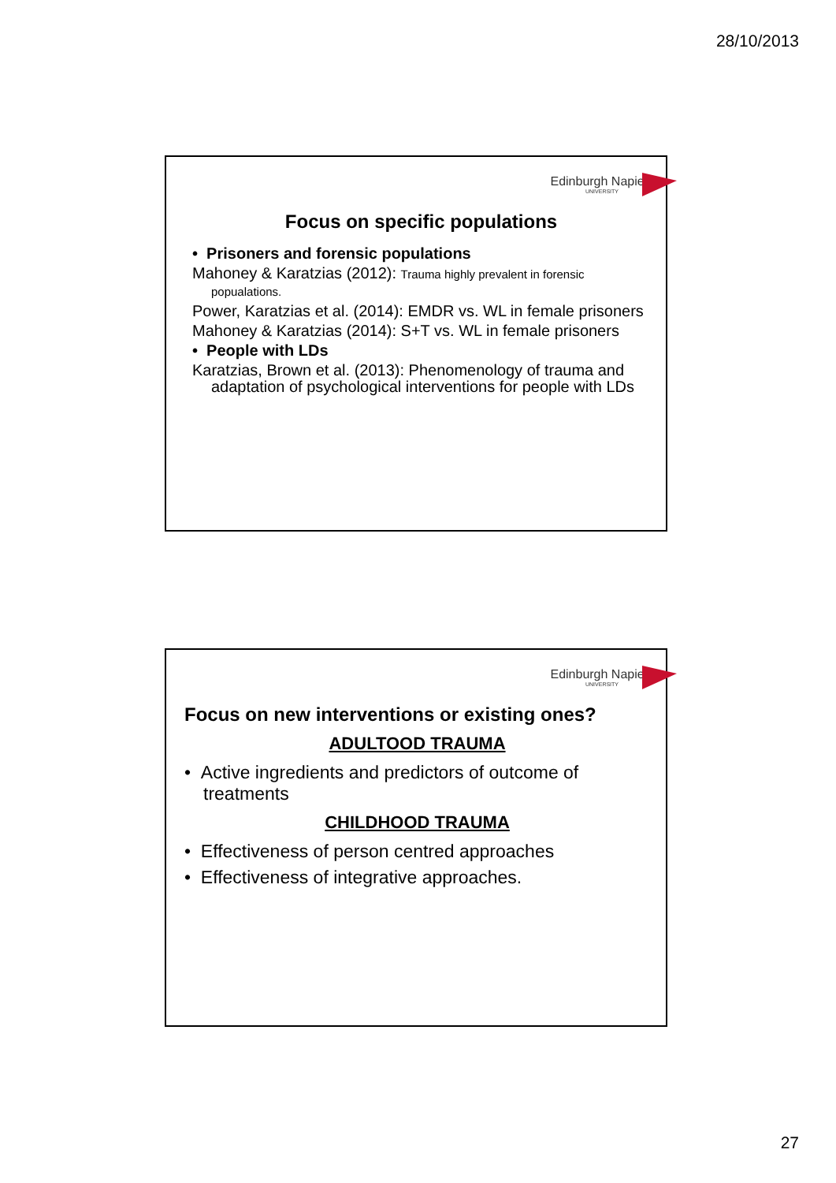28/10/2013
Edinburgh Napier
UNIVERSITY
Focus on specific populations
• Prisoners and forensic populations
Mahoney & Karatzias (2012): Trauma highly prevalent in forensic popualations.
Power, Karatzias et al. (2014): EMDR vs. WL in female prisoners
Mahoney & Karatzias (2014): S+T vs. WL in female prisoners
• People with LDs
Karatzias, Brown et al. (2013): Phenomenology of trauma and adaptation of psychological interventions for people with LDs
Edinburgh Napier
UNIVERSITY
Focus on new interventions or existing ones?
ADULTOOD TRAUMA
• Active ingredients and predictors of outcome of treatments
CHILDHOOD TRAUMA
• Effectiveness of person centred approaches
• Effectiveness of integrative approaches.
27